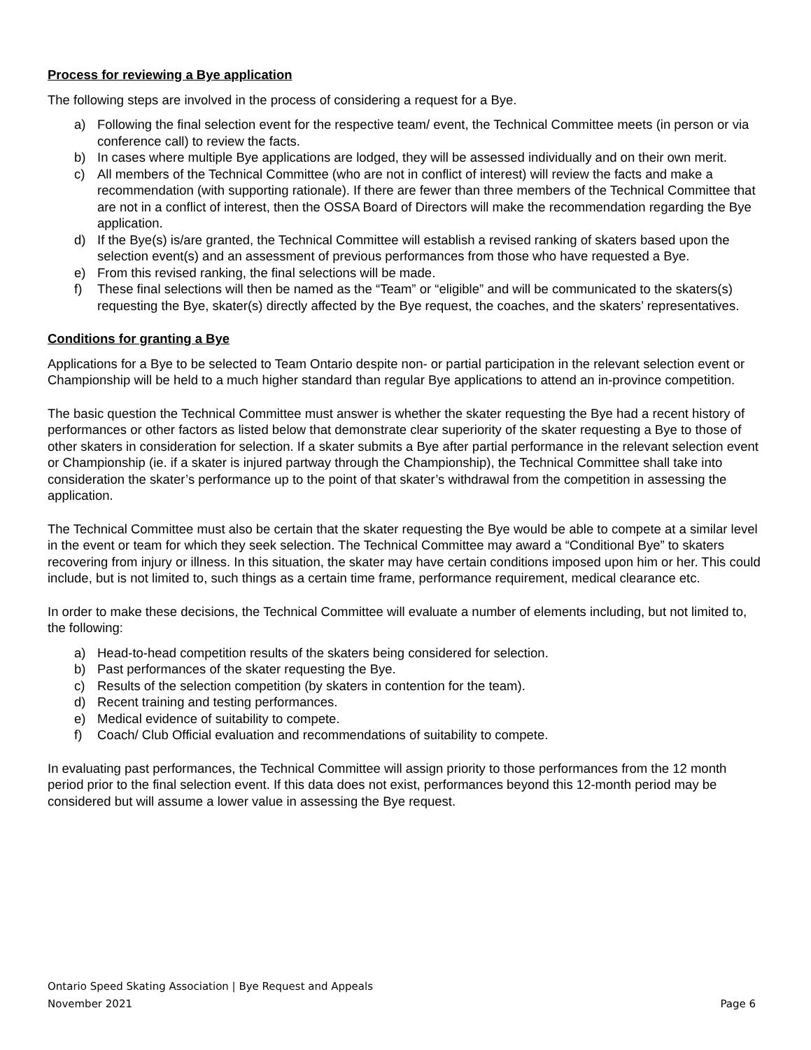Process for reviewing a Bye application
The following steps are involved in the process of considering a request for a Bye.
a) Following the final selection event for the respective team/ event, the Technical Committee meets (in person or via conference call) to review the facts.
b) In cases where multiple Bye applications are lodged, they will be assessed individually and on their own merit.
c) All members of the Technical Committee (who are not in conflict of interest) will review the facts and make a recommendation (with supporting rationale). If there are fewer than three members of the Technical Committee that are not in a conflict of interest, then the OSSA Board of Directors will make the recommendation regarding the Bye application.
d) If the Bye(s) is/are granted, the Technical Committee will establish a revised ranking of skaters based upon the selection event(s) and an assessment of previous performances from those who have requested a Bye.
e) From this revised ranking, the final selections will be made.
f) These final selections will then be named as the “Team” or “eligible” and will be communicated to the skaters(s) requesting the Bye, skater(s) directly affected by the Bye request, the coaches, and the skaters’ representatives.
Conditions for granting a Bye
Applications for a Bye to be selected to Team Ontario despite non- or partial participation in the relevant selection event or Championship will be held to a much higher standard than regular Bye applications to attend an in-province competition.
The basic question the Technical Committee must answer is whether the skater requesting the Bye had a recent history of performances or other factors as listed below that demonstrate clear superiority of the skater requesting a Bye to those of other skaters in consideration for selection. If a skater submits a Bye after partial performance in the relevant selection event or Championship (ie. if a skater is injured partway through the Championship), the Technical Committee shall take into consideration the skater’s performance up to the point of that skater’s withdrawal from the competition in assessing the application.
The Technical Committee must also be certain that the skater requesting the Bye would be able to compete at a similar level in the event or team for which they seek selection. The Technical Committee may award a “Conditional Bye” to skaters recovering from injury or illness. In this situation, the skater may have certain conditions imposed upon him or her. This could include, but is not limited to, such things as a certain time frame, performance requirement, medical clearance etc.
In order to make these decisions, the Technical Committee will evaluate a number of elements including, but not limited to, the following:
a) Head-to-head competition results of the skaters being considered for selection.
b) Past performances of the skater requesting the Bye.
c) Results of the selection competition (by skaters in contention for the team).
d) Recent training and testing performances.
e) Medical evidence of suitability to compete.
f) Coach/ Club Official evaluation and recommendations of suitability to compete.
In evaluating past performances, the Technical Committee will assign priority to those performances from the 12 month period prior to the final selection event. If this data does not exist, performances beyond this 12-month period may be considered but will assume a lower value in assessing the Bye request.
Ontario Speed Skating Association | Bye Request and Appeals
November 2021 Page 6